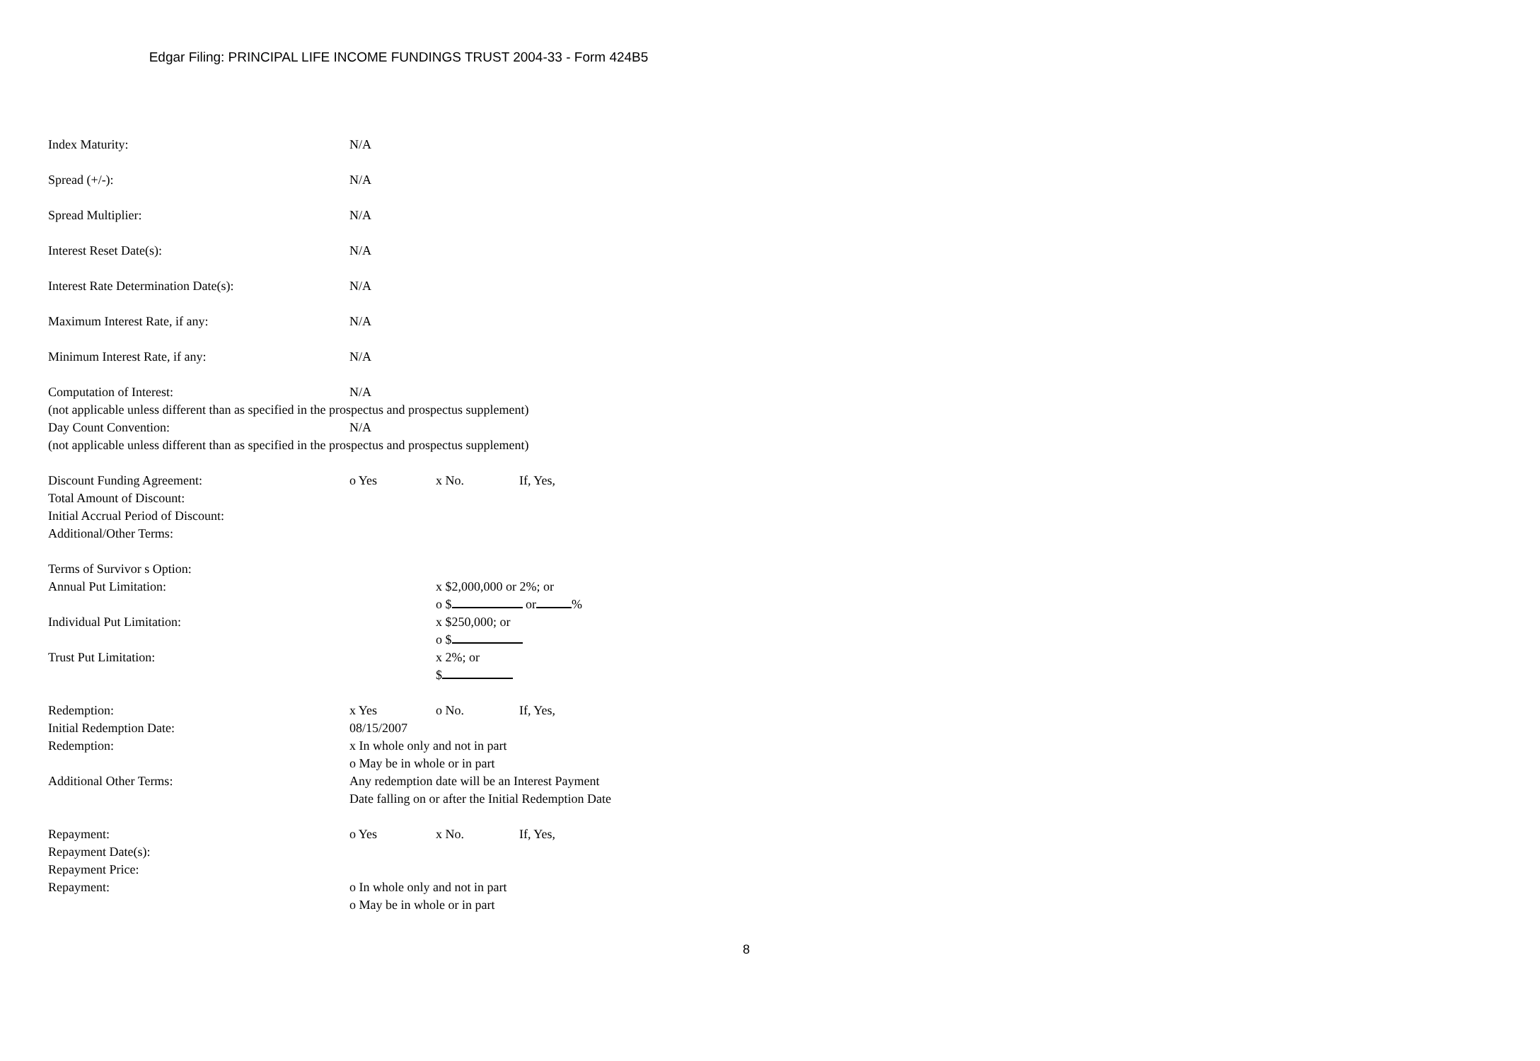Edgar Filing: PRINCIPAL LIFE INCOME FUNDINGS TRUST 2004-33 - Form 424B5
| Index Maturity: | N/A | | |
| Spread (+/-): | N/A | | |
| Spread Multiplier: | N/A | | |
| Interest Reset Date(s): | N/A | | |
| Interest Rate Determination Date(s): | N/A | | |
| Maximum Interest Rate, if any: | N/A | | |
| Minimum Interest Rate, if any: | N/A | | |
| Computation of Interest: | N/A | | |
| (not applicable unless different than as specified in the prospectus and prospectus supplement) | | | |
| Day Count Convention: | N/A | | |
| (not applicable unless different than as specified in the prospectus and prospectus supplement) | | | |
| Discount Funding Agreement: | o Yes | x No. | If, Yes, |
| Total Amount of Discount: | | | |
| Initial Accrual Period of Discount: | | | |
| Additional/Other Terms: | | | |
| Terms of Survivor s Option: | | | |
| Annual Put Limitation: | | x $2,000,000 or 2%; or o $ or % | |
| Individual Put Limitation: | | x $250,000; or o $ | |
| Trust Put Limitation: | | x 2%; or $ | |
| Redemption: | x Yes | o No. | If, Yes, |
| Initial Redemption Date: | 08/15/2007 | | |
| Redemption: | x In whole only and not in part o May be in whole or in part | | |
| Additional Other Terms: | Any redemption date will be an Interest Payment Date falling on or after the Initial Redemption Date | | |
| Repayment: | o Yes | x No. | If, Yes, |
| Repayment Date(s): | | | |
| Repayment Price: | | | |
| Repayment: | o In whole only and not in part o May be in whole or in part | | |
8